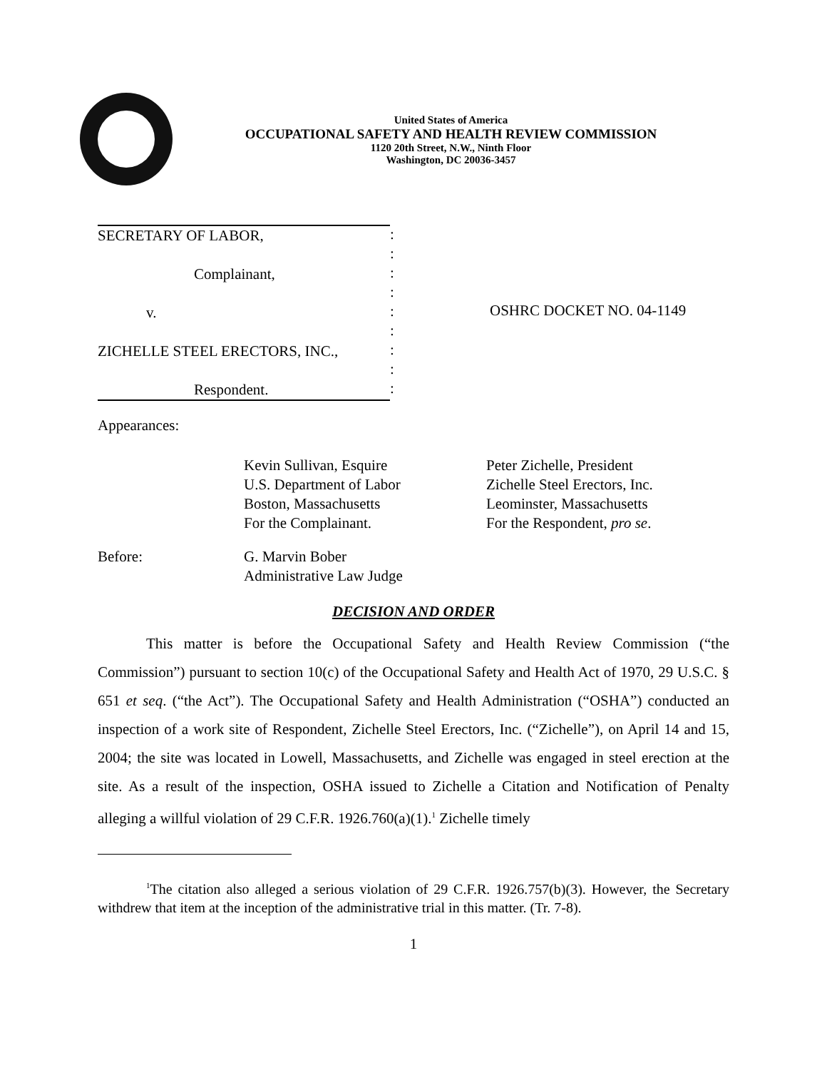United States of America
OCCUPATIONAL SAFETY AND HEALTH REVIEW COMMISSION
1120 20th Street, N.W., Ninth Floor
Washington, DC 20036-3457
SECRETARY OF LABOR,
Complainant,
v.
ZICHELLE STEEL ERECTORS, INC.,
Respondent.
:
:
:
:
:
:
:
:
:
OSHRC DOCKET NO. 04-1149
Appearances:
Kevin Sullivan, Esquire
U.S. Department of Labor
Boston, Massachusetts
For the Complainant.
Peter Zichelle, President
Zichelle Steel Erectors, Inc.
Leominster, Massachusetts
For the Respondent, pro se.
Before: G. Marvin Bober
Administrative Law Judge
DECISION AND ORDER
This matter is before the Occupational Safety and Health Review Commission (“the Commission”) pursuant to section 10(c) of the Occupational Safety and Health Act of 1970, 29 U.S.C. § 651 et seq. (“the Act”). The Occupational Safety and Health Administration (“OSHA”) conducted an inspection of a work site of Respondent, Zichelle Steel Erectors, Inc. (“Zichelle”), on April 14 and 15, 2004; the site was located in Lowell, Massachusetts, and Zichelle was engaged in steel erection at the site. As a result of the inspection, OSHA issued to Zichelle a Citation and Notification of Penalty alleging a willful violation of 29 C.F.R. 1926.760(a)(1).<sup>1</sup> Zichelle timely
<sup>1</sup> The citation also alleged a serious violation of 29 C.F.R. 1926.757(b)(3). However, the Secretary withdrew that item at the inception of the administrative trial in this matter. (Tr. 7-8).
1